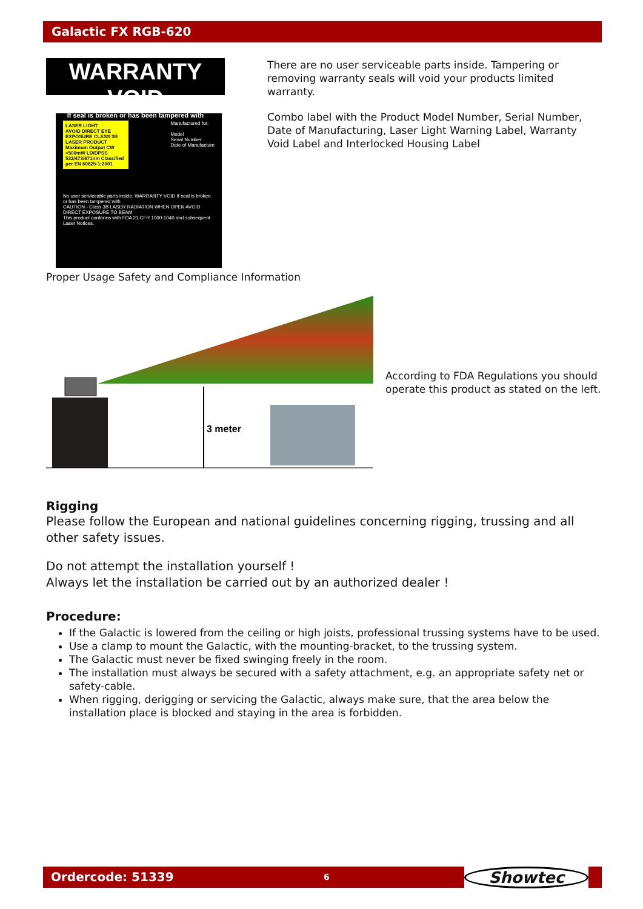Galactic FX RGB-620
WARRANTY VOID
If seal is broken or has been tampered with
LASER LIGHT
AVOID DIRECT EYE EXPOSURE CLASS 3B LASER PRODUCT Maximum Output CW <500mW LD/DPSS 532/473/671nm Classified per EN 60825-1:2001
Manufactured for:
Model
Serial Number
Date of Manufacture
No user serviceable parts inside. WARRANTY VOID If seal is broken or has been tampered with
CAUTION - Class 3B LASER RADIATION WHEN OPEN AVOID DIRECT EXPOSURE TO BEAM
This product conforms with FDA 21 CFR 1000-1040 and subsequent Laser Notices.
There are no user serviceable parts inside. Tampering or removing warranty seals will void your products limited warranty.
Combo label with the Product Model Number, Serial Number, Date of Manufacturing, Laser Light Warning Label, Warranty Void Label and Interlocked Housing Label
Proper Usage Safety and Compliance Information
3 meter
According to FDA Regulations you should operate this product as stated on the left.
Rigging
Please follow the European and national guidelines concerning rigging, trussing and all other safety issues.
Do not attempt the installation yourself !
Always let the installation be carried out by an authorized dealer !
Procedure:
If the Galactic is lowered from the ceiling or high joists, professional trussing systems have to be used.
Use a clamp to mount the Galactic, with the mounting-bracket, to the trussing system.
The Galactic must never be fixed swinging freely in the room.
The installation must always be secured with a safety attachment, e.g. an appropriate safety net or safety-cable.
When rigging, derigging or servicing the Galactic, always make sure, that the area below the installation place is blocked and staying in the area is forbidden.
Ordercode: 51339 6
Showtec